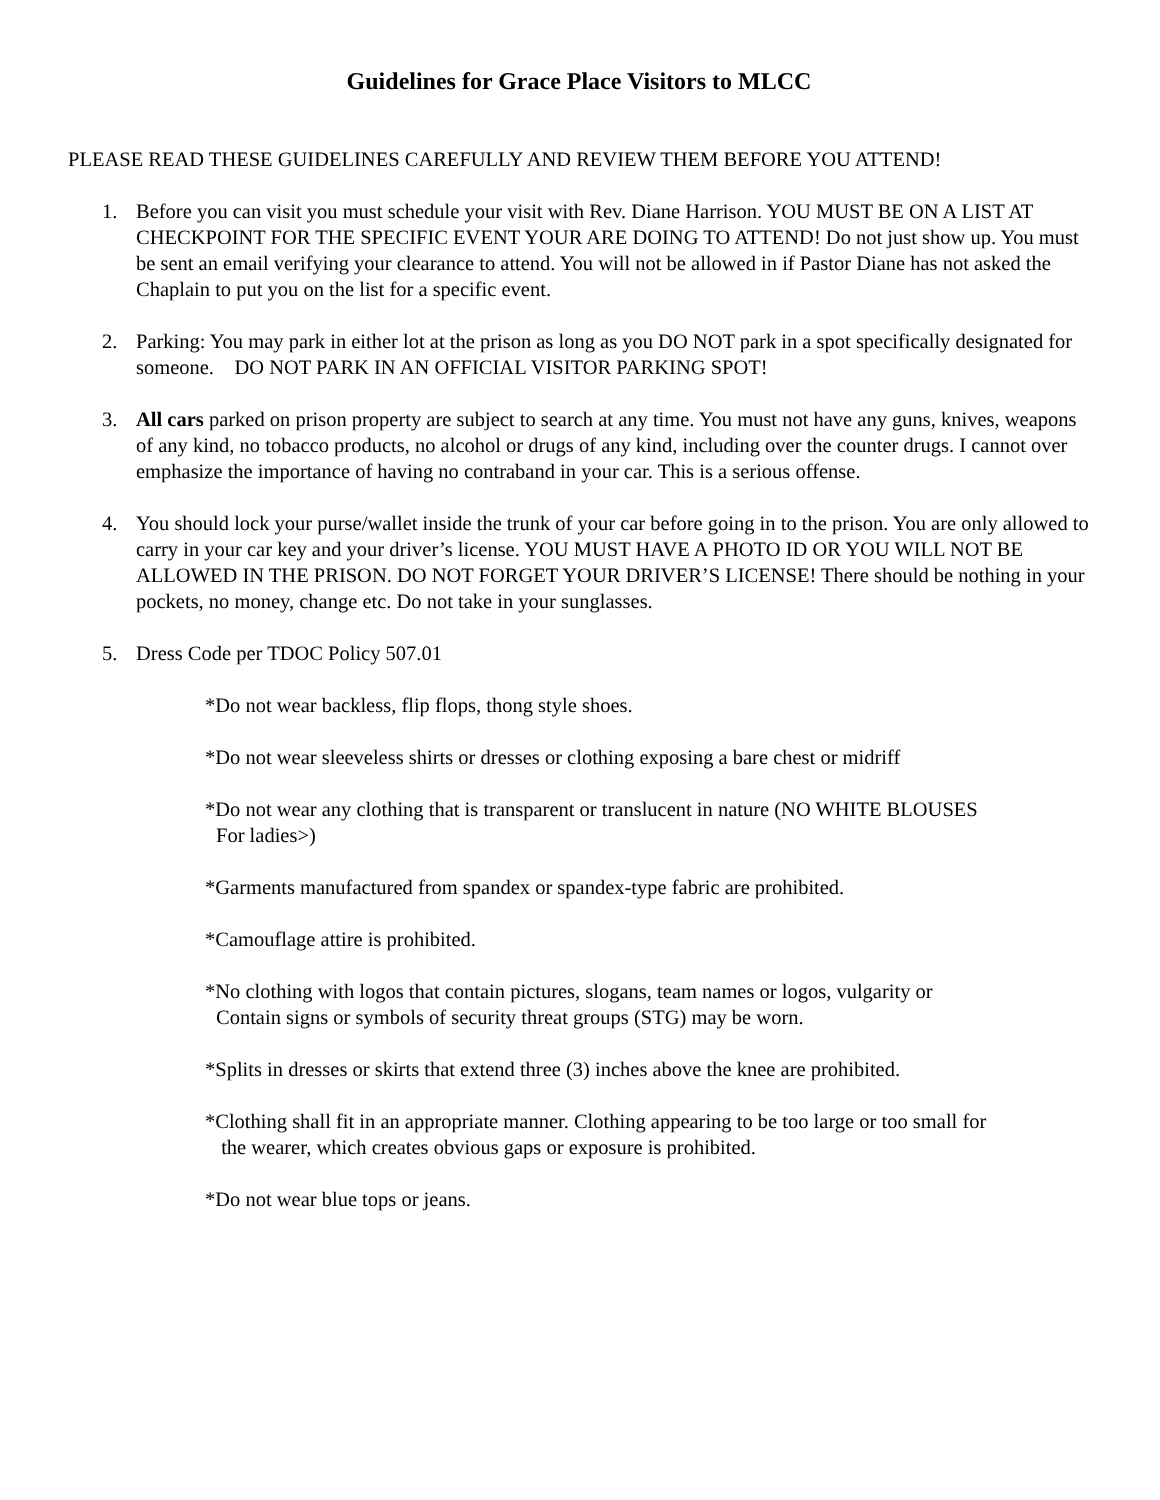Guidelines for Grace Place Visitors to MLCC
PLEASE READ THESE GUIDELINES CAREFULLY AND REVIEW THEM BEFORE YOU ATTEND!
1. Before you can visit you must schedule your visit with Rev. Diane Harrison. YOU MUST BE ON A LIST AT CHECKPOINT FOR THE SPECIFIC EVENT YOUR ARE DOING TO ATTEND! Do not just show up. You must be sent an email verifying your clearance to attend. You will not be allowed in if Pastor Diane has not asked the Chaplain to put you on the list for a specific event.
2. Parking: You may park in either lot at the prison as long as you DO NOT park in a spot specifically designated for someone. DO NOT PARK IN AN OFFICIAL VISITOR PARKING SPOT!
3. All cars parked on prison property are subject to search at any time. You must not have any guns, knives, weapons of any kind, no tobacco products, no alcohol or drugs of any kind, including over the counter drugs. I cannot over emphasize the importance of having no contraband in your car. This is a serious offense.
4. You should lock your purse/wallet inside the trunk of your car before going in to the prison. You are only allowed to carry in your car key and your driver’s license. YOU MUST HAVE A PHOTO ID OR YOU WILL NOT BE ALLOWED IN THE PRISON. DO NOT FORGET YOUR DRIVER’S LICENSE! There should be nothing in your pockets, no money, change etc. Do not take in your sunglasses.
5. Dress Code per TDOC Policy 507.01
*Do not wear backless, flip flops, thong style shoes.
*Do not wear sleeveless shirts or dresses or clothing exposing a bare chest or midriff
*Do not wear any clothing that is transparent or translucent in nature (NO WHITE BLOUSES
For ladies>)
*Garments manufactured from spandex or spandex-type fabric are prohibited.
*Camouflage attire is prohibited.
*No clothing with logos that contain pictures, slogans, team names or logos, vulgarity or
Contain signs or symbols of security threat groups (STG) may be worn.
*Splits in dresses or skirts that extend three (3) inches above the knee are prohibited.
*Clothing shall fit in an appropriate manner. Clothing appearing to be too large or too small for
the wearer, which creates obvious gaps or exposure is prohibited.
*Do not wear blue tops or jeans.